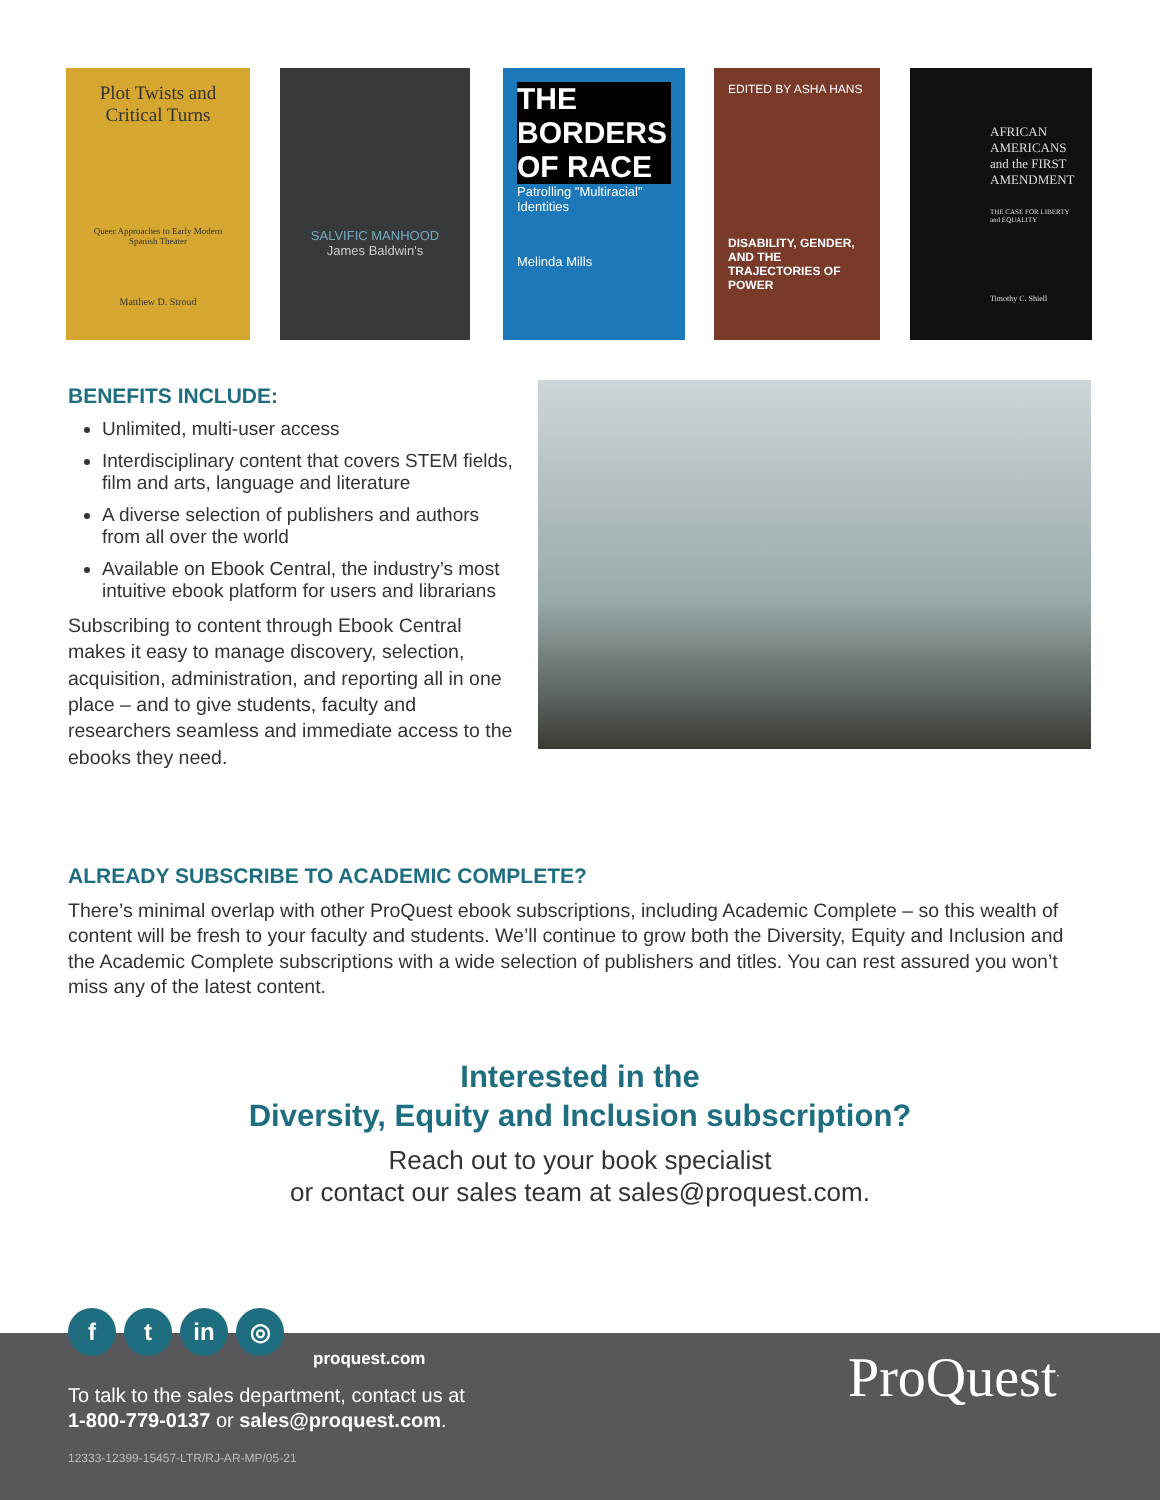Plot Twists and Critical Turns
Queer Approaches to Early Modern Spanish Theater
Matthew D. Stroud
SALVIFIC MANHOOD
James Baldwin's
THE BORDERS OF RACE
Patrolling "Multiracial" Identities
Melinda Mills
EDITED BY ASHA HANS
DISABILITY, GENDER, AND THE TRAJECTORIES OF POWER
AFRICAN AMERICANS and the FIRST AMENDMENT
THE CASE FOR LIBERTY and EQUALITY
Timothy C. Shiell
BENEFITS INCLUDE:
Unlimited, multi-user access
Interdisciplinary content that covers STEM fields, film and arts, language and literature
A diverse selection of publishers and authors from all over the world
Available on Ebook Central, the industry’s most intuitive ebook platform for users and librarians
Subscribing to content through Ebook Central makes it easy to manage discovery, selection, acquisition, administration, and reporting all in one place – and to give students, faculty and researchers seamless and immediate access to the ebooks they need.
ALREADY SUBSCRIBE TO ACADEMIC COMPLETE?
There’s minimal overlap with other ProQuest ebook subscriptions, including Academic Complete – so this wealth of content will be fresh to your faculty and students. We’ll continue to grow both the Diversity, Equity and Inclusion and the Academic Complete subscriptions with a wide selection of publishers and titles. You can rest assured you won’t miss any of the latest content.
Interested in the
Diversity, Equity and Inclusion subscription?
Reach out to your book specialist
or contact our sales team at sales@proquest.com.
ft in ◎
proquest.com
To talk to the sales department, contact us at
1-800-779-0137 or sales@proquest.com.
12333-12399-15457-LTR/RJ-AR-MP/05-21
ProQuest<sup>.</sup>